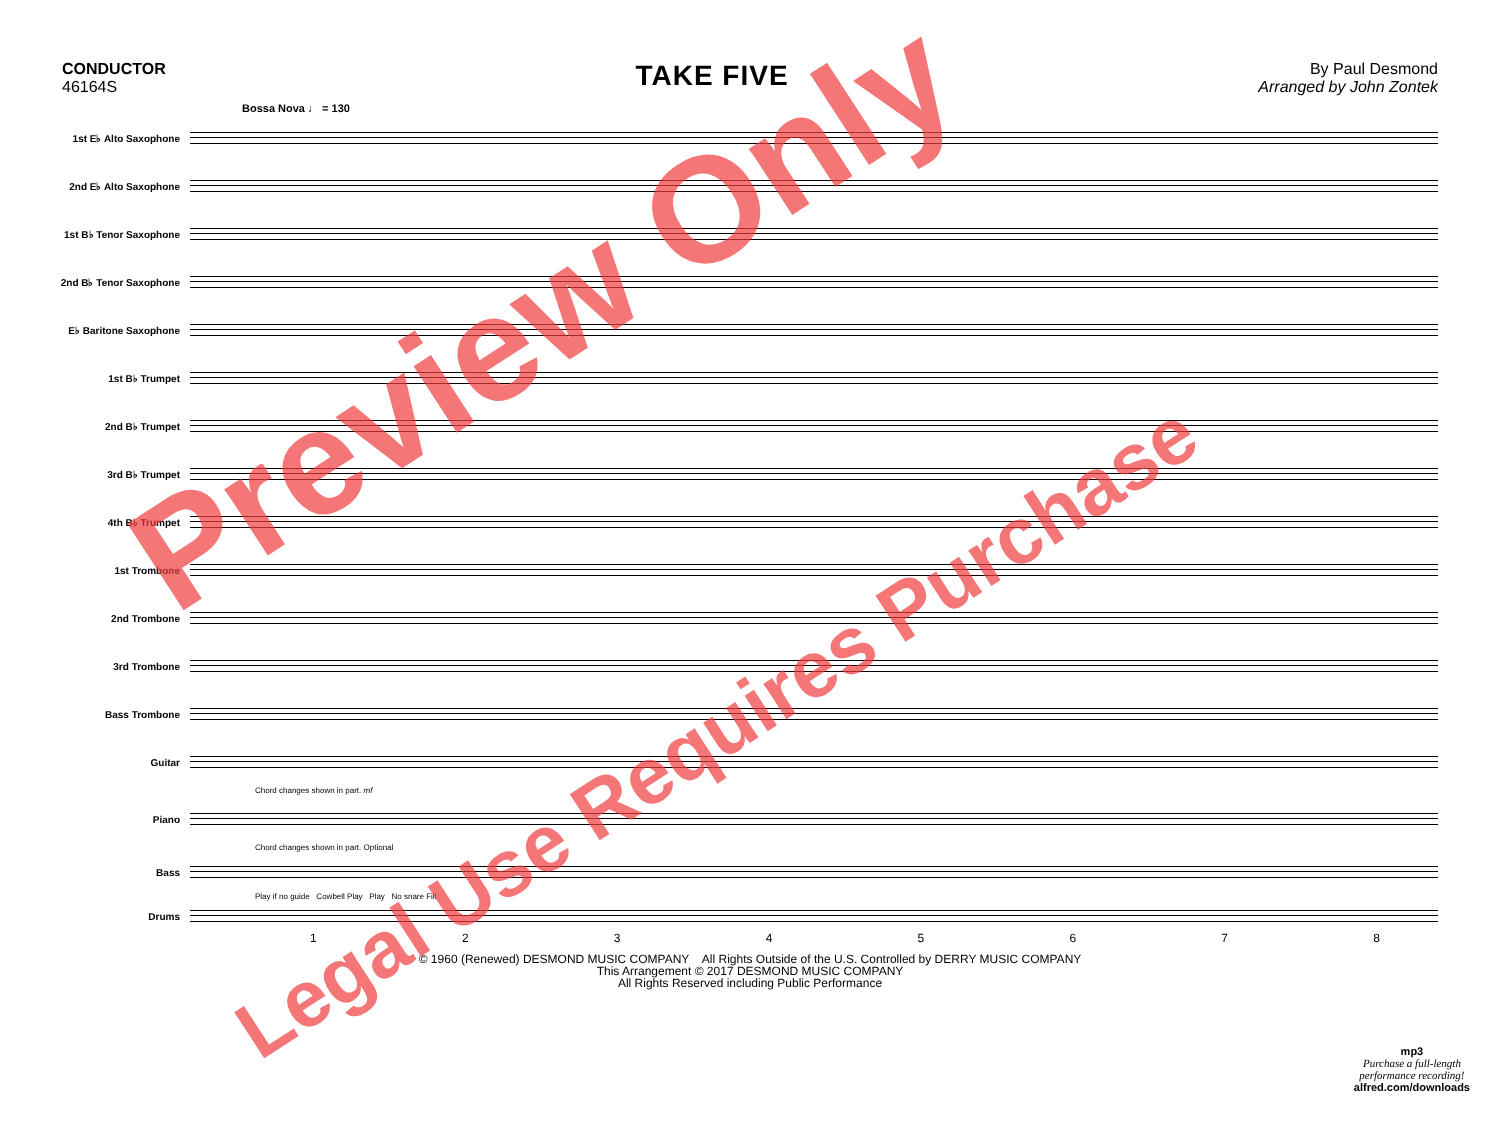CONDUCTOR
46164S
TAKE FIVE
By Paul Desmond
Arranged by John Zontek
Bossa Nova ♩ = 130
1st E♭ Alto Saxophone
2nd E♭ Alto Saxophone
1st B♭ Tenor Saxophone
2nd B♭ Tenor Saxophone
E♭ Baritone Saxophone
1st B♭ Trumpet
2nd B♭ Trumpet
3rd B♭ Trumpet
4th B♭ Trumpet
1st Trombone
2nd Trombone
3rd Trombone
Bass Trombone
Guitar
Chord changes shown in part. mf
Piano
Chord changes shown in part. Optional
Bass
Play if no guide Cowbell Play Play No snare Fill
Drums
12345678
© 1960 (Renewed) DESMOND MUSIC COMPANY All Rights Outside of the U.S. Controlled by DERRY MUSIC COMPANY
This Arrangement © 2017 DESMOND MUSIC COMPANY
All Rights Reserved including Public Performance
mp3
Purchase a full-length
performance recording!
alfred.com/downloads
Preview Only
Legal Use Requires Purchase